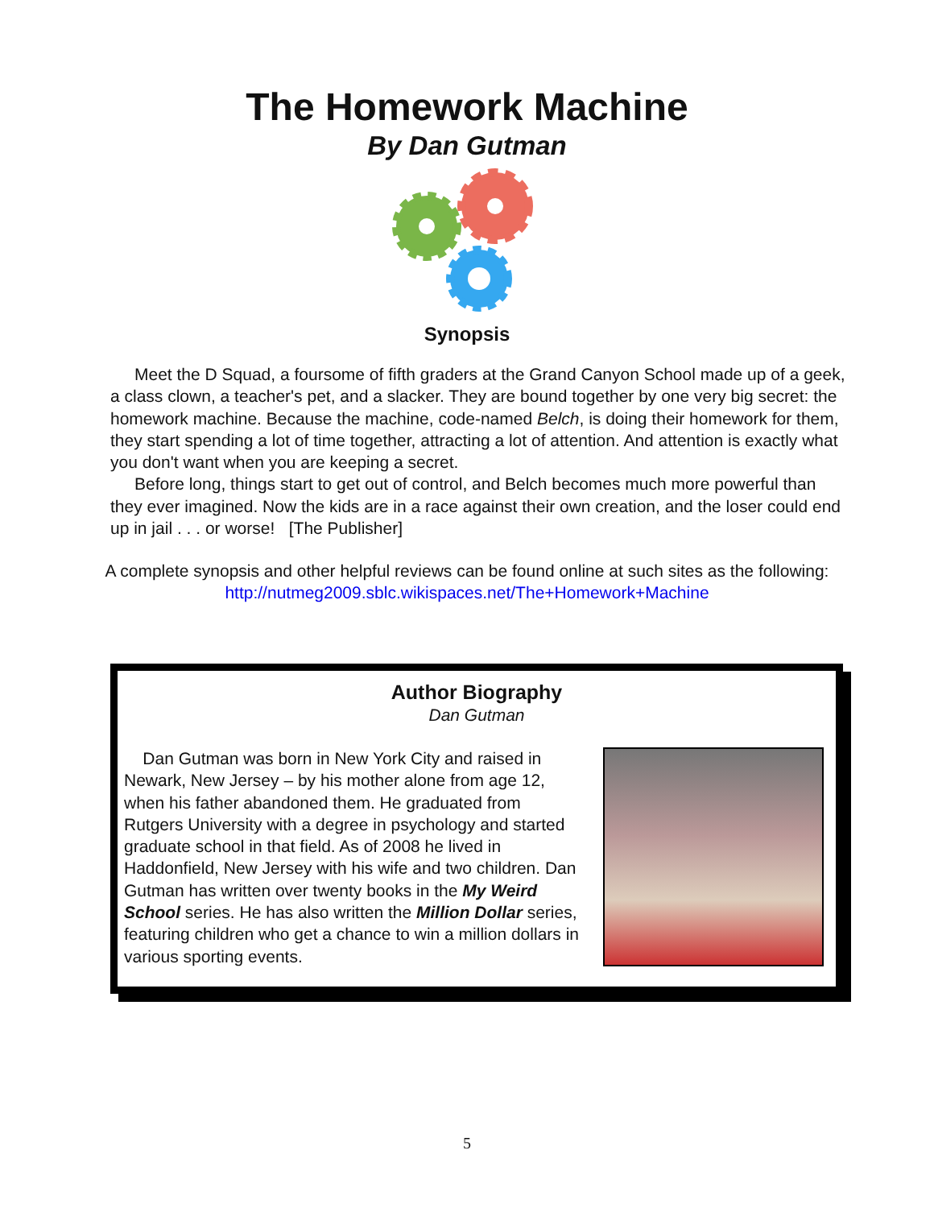The Homework Machine
By Dan Gutman
Synopsis
Meet the D Squad, a foursome of fifth graders at the Grand Canyon School made up of a geek, a class clown, a teacher's pet, and a slacker. They are bound together by one very big secret: the homework machine. Because the machine, code-named Belch, is doing their homework for them, they start spending a lot of time together, attracting a lot of attention. And attention is exactly what you don't want when you are keeping a secret.
Before long, things start to get out of control, and Belch becomes much more powerful than they ever imagined. Now the kids are in a race against their own creation, and the loser could end up in jail . . . or worse! [The Publisher]
A complete synopsis and other helpful reviews can be found online at such sites as the following: http://nutmeg2009.sblc.wikispaces.net/The+Homework+Machine
Author Biography
Dan Gutman
Dan Gutman was born in New York City and raised in Newark, New Jersey – by his mother alone from age 12, when his father abandoned them. He graduated from Rutgers University with a degree in psychology and started graduate school in that field. As of 2008 he lived in Haddonfield, New Jersey with his wife and two children. Dan Gutman has written over twenty books in the My Weird School series. He has also written the Million Dollar series, featuring children who get a chance to win a million dollars in various sporting events.
5